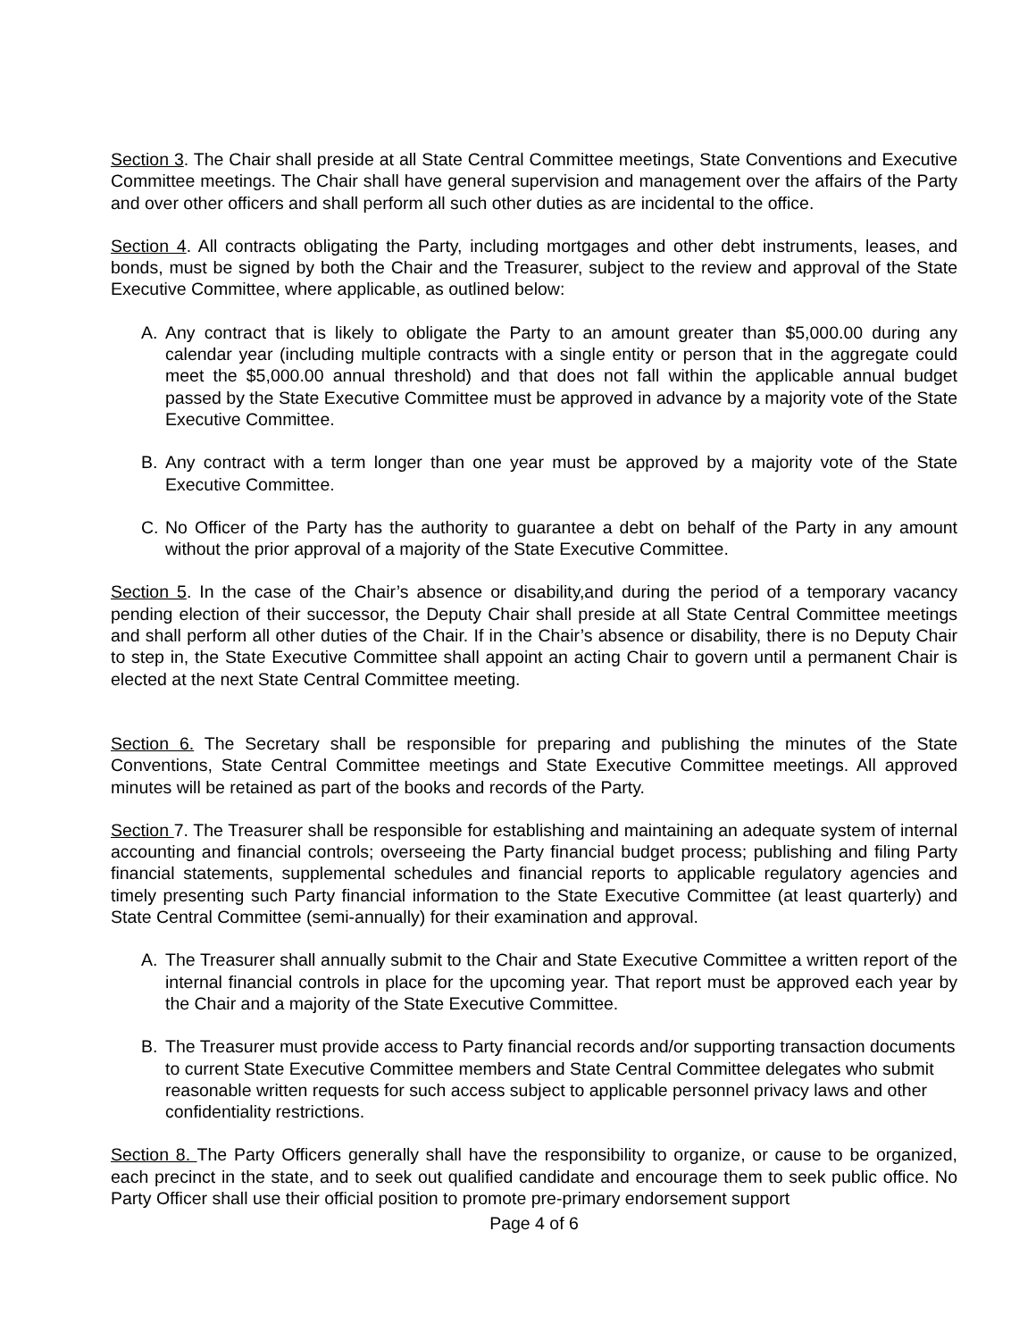Section 3. The Chair shall preside at all State Central Committee meetings, State Conventions and Executive Committee meetings. The Chair shall have general supervision and management over the affairs of the Party and over other officers and shall perform all such other duties as are incidental to the office.
Section 4. All contracts obligating the Party, including mortgages and other debt instruments, leases, and bonds, must be signed by both the Chair and the Treasurer, subject to the review and approval of the State Executive Committee, where applicable, as outlined below:
A. Any contract that is likely to obligate the Party to an amount greater than $5,000.00 during any calendar year (including multiple contracts with a single entity or person that in the aggregate could meet the $5,000.00 annual threshold) and that does not fall within the applicable annual budget passed by the State Executive Committee must be approved in advance by a majority vote of the State Executive Committee.
B. Any contract with a term longer than one year must be approved by a majority vote of the State Executive Committee.
C. No Officer of the Party has the authority to guarantee a debt on behalf of the Party in any amount without the prior approval of a majority of the State Executive Committee.
Section 5. In the case of the Chair’s absence or disability,and during the period of a temporary vacancy pending election of their successor, the Deputy Chair shall preside at all State Central Committee meetings and shall perform all other duties of the Chair. If in the Chair’s absence or disability, there is no Deputy Chair to step in, the State Executive Committee shall appoint an acting Chair to govern until a permanent Chair is elected at the next State Central Committee meeting.
Section 6. The Secretary shall be responsible for preparing and publishing the minutes of the State Conventions, State Central Committee meetings and State Executive Committee meetings. All approved minutes will be retained as part of the books and records of the Party.
Section 7. The Treasurer shall be responsible for establishing and maintaining an adequate system of internal accounting and financial controls; overseeing the Party financial budget process; publishing and filing Party financial statements, supplemental schedules and financial reports to applicable regulatory agencies and timely presenting such Party financial information to the State Executive Committee (at least quarterly) and State Central Committee (semi-annually) for their examination and approval.
A. The Treasurer shall annually submit to the Chair and State Executive Committee a written report of the internal financial controls in place for the upcoming year. That report must be approved each year by the Chair and a majority of the State Executive Committee.
B. The Treasurer must provide access to Party financial records and/or supporting transaction documents to current State Executive Committee members and State Central Committee delegates who submit reasonable written requests for such access subject to applicable personnel privacy laws and other confidentiality restrictions.
Section 8. The Party Officers generally shall have the responsibility to organize, or cause to be organized, each precinct in the state, and to seek out qualified candidate and encourage them to seek public office. No Party Officer shall use their official position to promote pre-primary endorsement support
Page 4 of 6